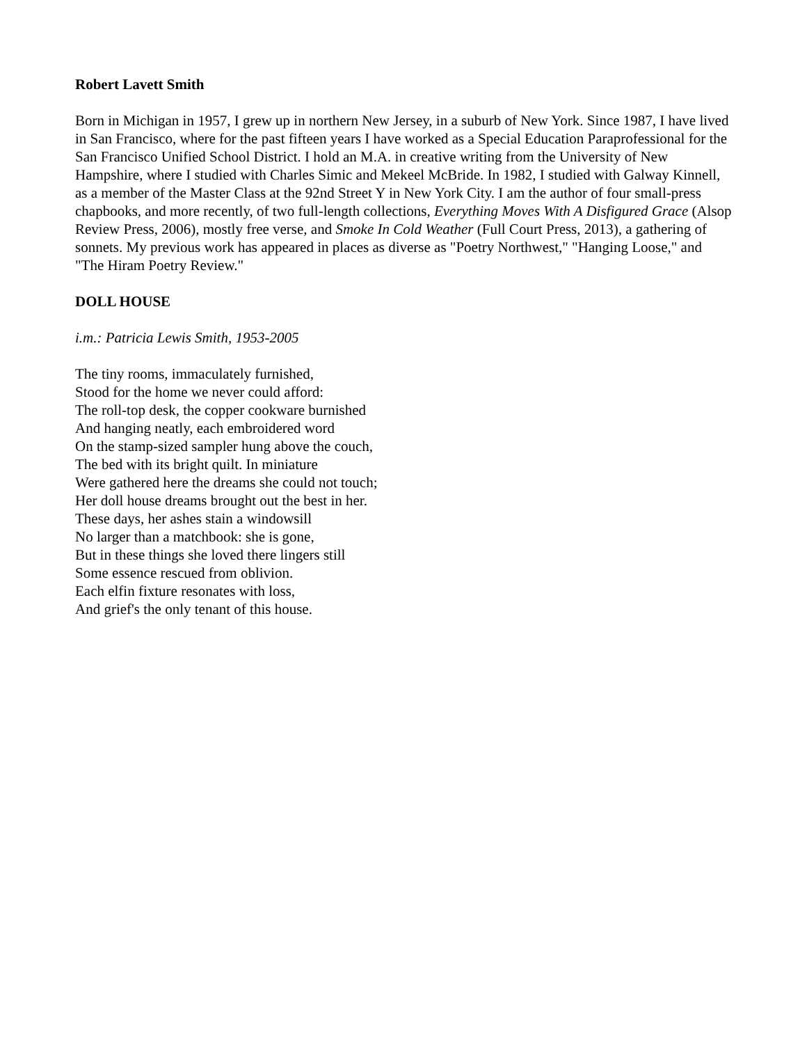Robert Lavett Smith
Born in Michigan in 1957, I grew up in northern New Jersey, in a suburb of New York. Since 1987, I have lived in San Francisco, where for the past fifteen years I have worked as a Special Education Paraprofessional for the San Francisco Unified School District. I hold an M.A. in creative writing from the University of New Hampshire, where I studied with Charles Simic and Mekeel McBride. In 1982, I studied with Galway Kinnell, as a member of the Master Class at the 92nd Street Y in New York City. I am the author of four small-press chapbooks, and more recently, of two full-length collections, Everything Moves With A Disfigured Grace (Alsop Review Press, 2006), mostly free verse, and Smoke In Cold Weather (Full Court Press, 2013), a gathering of sonnets. My previous work has appeared in places as diverse as "Poetry Northwest," "Hanging Loose," and "The Hiram Poetry Review."
DOLL HOUSE
i.m.: Patricia Lewis Smith, 1953-2005
The tiny rooms, immaculately furnished,
Stood for the home we never could afford:
The roll-top desk, the copper cookware burnished
And hanging neatly, each embroidered word
On the stamp-sized sampler hung above the couch,
The bed with its bright quilt. In miniature
Were gathered here the dreams she could not touch;
Her doll house dreams brought out the best in her.
These days, her ashes stain a windowsill
No larger than a matchbook: she is gone,
But in these things she loved there lingers still
Some essence rescued from oblivion.
Each elfin fixture resonates with loss,
And grief's the only tenant of this house.